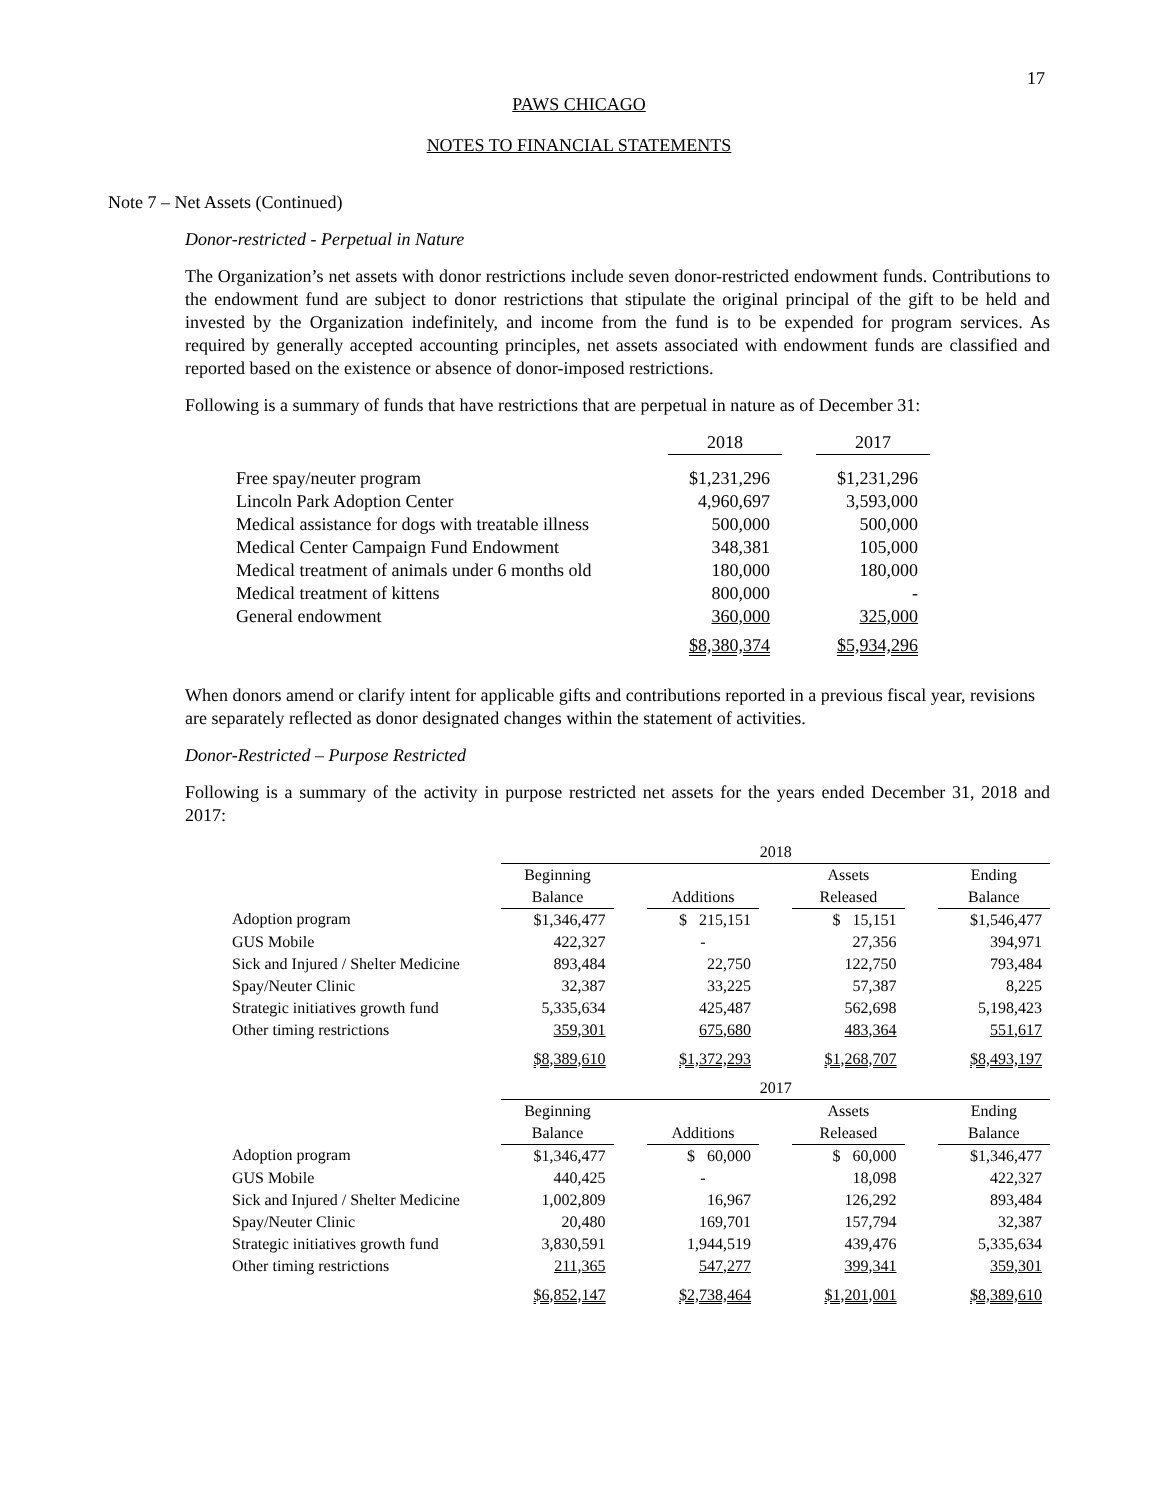17
PAWS CHICAGO
NOTES TO FINANCIAL STATEMENTS
Note 7 – Net Assets (Continued)
Donor-restricted - Perpetual in Nature
The Organization’s net assets with donor restrictions include seven donor-restricted endowment funds. Contributions to the endowment fund are subject to donor restrictions that stipulate the original principal of the gift to be held and invested by the Organization indefinitely, and income from the fund is to be expended for program services. As required by generally accepted accounting principles, net assets associated with endowment funds are classified and reported based on the existence or absence of donor-imposed restrictions.
Following is a summary of funds that have restrictions that are perpetual in nature as of December 31:
| | 2018 | | 2017 |
| Free spay/neuter program | $1,231,296 | | $1,231,296 |
| Lincoln Park Adoption Center | 4,960,697 | | 3,593,000 |
| Medical assistance for dogs with treatable illness | 500,000 | | 500,000 |
| Medical Center Campaign Fund Endowment | 348,381 | | 105,000 |
| Medical treatment of animals under 6 months old | 180,000 | | 180,000 |
| Medical treatment of kittens | 800,000 | | - |
| General endowment | 360,000 | | 325,000 |
| | $8,380,374 | | $5,934,296 |
When donors amend or clarify intent for applicable gifts and contributions reported in a previous fiscal year, revisions are separately reflected as donor designated changes within the statement of activities.
Donor-Restricted – Purpose Restricted
Following is a summary of the activity in purpose restricted net assets for the years ended December 31, 2018 and 2017:
| | 2018 | | | | | | |
| | Beginning | | | | Assets | | Ending |
| | Balance | | Additions | | Released | | Balance |
| Adoption program | $1,346,477 | | $ 215,151 | | $ 15,151 | | $1,546,477 |
| GUS Mobile | 422,327 | | - | | 27,356 | | 394,971 |
| Sick and Injured / Shelter Medicine | 893,484 | | 22,750 | | 122,750 | | 793,484 |
| Spay/Neuter Clinic | 32,387 | | 33,225 | | 57,387 | | 8,225 |
| Strategic initiatives growth fund | 5,335,634 | | 425,487 | | 562,698 | | 5,198,423 |
| Other timing restrictions | 359,301 | | 675,680 | | 483,364 | | 551,617 |
| | $8,389,610 | | $1,372,293 | | $1,268,707 | | $8,493,197 |
| | 2017 | | | | | | |
| | Beginning | | | | Assets | | Ending |
| | Balance | | Additions | | Released | | Balance |
| Adoption program | $1,346,477 | | $ 60,000 | | $ 60,000 | | $1,346,477 |
| GUS Mobile | 440,425 | | - | | 18,098 | | 422,327 |
| Sick and Injured / Shelter Medicine | 1,002,809 | | 16,967 | | 126,292 | | 893,484 |
| Spay/Neuter Clinic | 20,480 | | 169,701 | | 157,794 | | 32,387 |
| Strategic initiatives growth fund | 3,830,591 | | 1,944,519 | | 439,476 | | 5,335,634 |
| Other timing restrictions | 211,365 | | 547,277 | | 399,341 | | 359,301 |
| | $6,852,147 | | $2,738,464 | | $1,201,001 | | $8,389,610 |